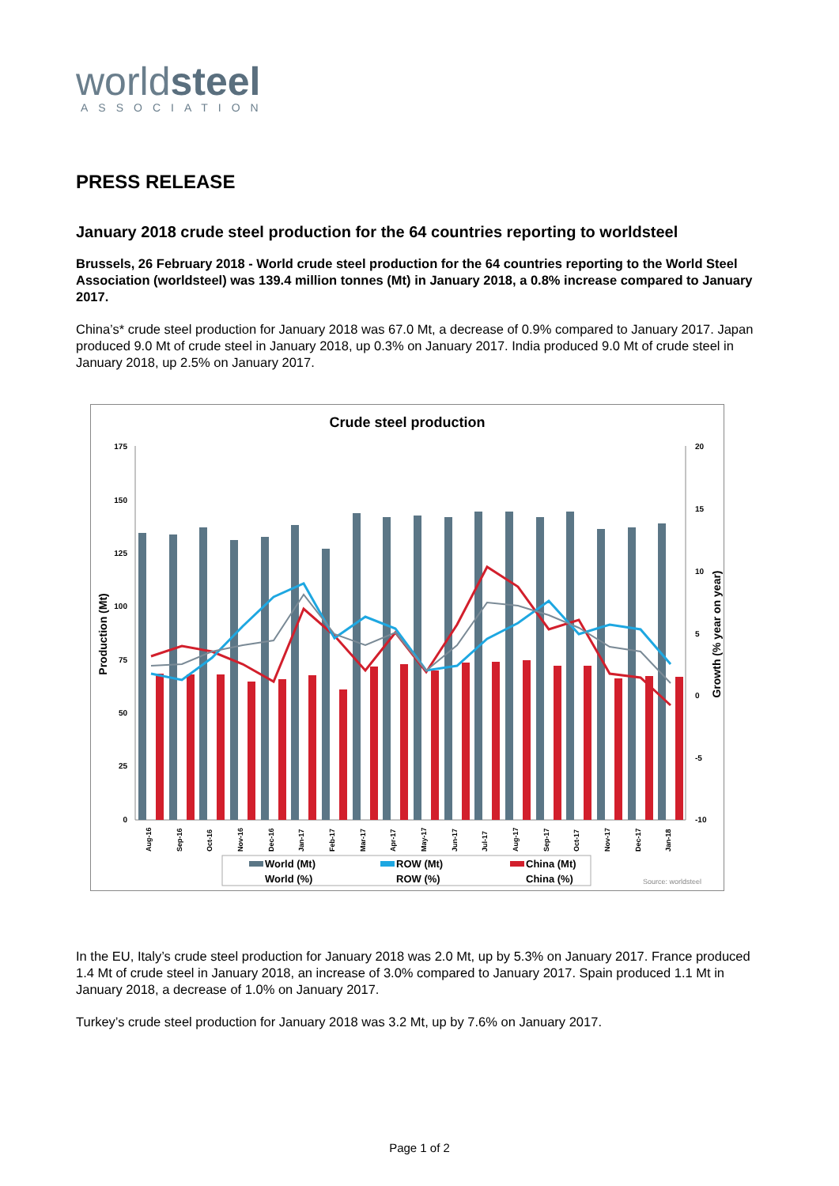worldsteel
ASSOCIATION
PRESS RELEASE
January 2018 crude steel production for the 64 countries reporting to worldsteel
Brussels, 26 February 2018 - World crude steel production for the 64 countries reporting to the World Steel Association (worldsteel) was 139.4 million tonnes (Mt) in January 2018, a 0.8% increase compared to January 2017.
China’s* crude steel production for January 2018 was 67.0 Mt, a decrease of 0.9% compared to January 2017. Japan produced 9.0 Mt of crude steel in January 2018, up 0.3% on January 2017. India produced 9.0 Mt of crude steel in January 2018, up 2.5% on January 2017.
Crude steel production
175
150
125
100
75
50
25
0
20
15
10
5
0
-5
-10
Production (Mt)
Growth (% year on year)
Aug-16
Sep-16
Oct-16
Nov-16
Dec-16
Jan-17
Feb-17
Mar-17
Apr-17
May-17
Jun-17
Jul-17
Aug-17
Sep-17
Oct-17
Nov-17
Dec-17
Jan-18
World (Mt)
ROW (Mt)
China (Mt)
World (%)
ROW (%)
China (%)
Source: worldsteel
In the EU, Italy’s crude steel production for January 2018 was 2.0 Mt, up by 5.3% on January 2017. France produced 1.4 Mt of crude steel in January 2018, an increase of 3.0% compared to January 2017. Spain produced 1.1 Mt in January 2018, a decrease of 1.0% on January 2017.
Turkey’s crude steel production for January 2018 was 3.2 Mt, up by 7.6% on January 2017.
Page 1 of 2